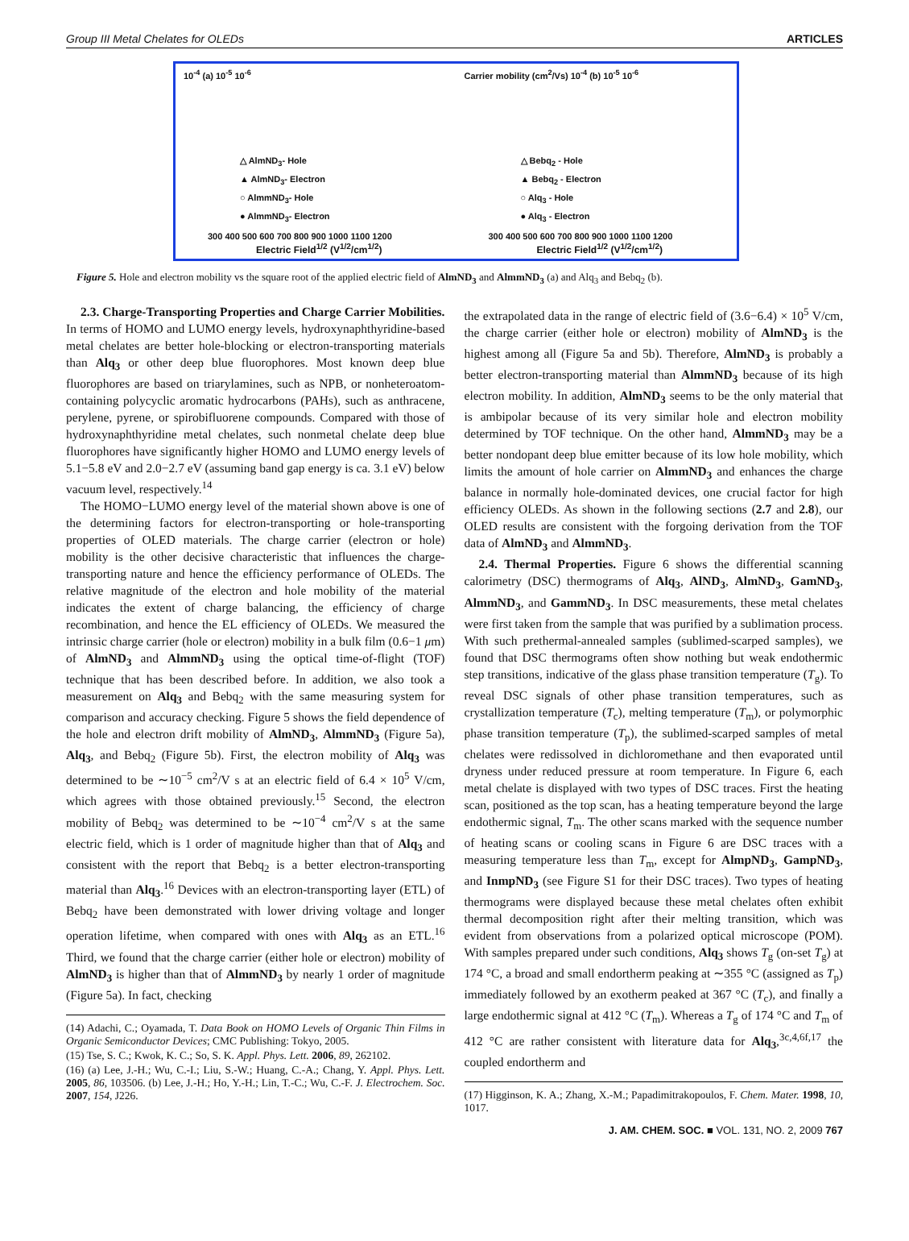Group III Metal Chelates for OLEDs ARTICLES
10<sup>-4</sup> (a) 10<sup>-5</sup> 10<sup>-6</sup>
△ AlmND<sub>3</sub>- Hole
▲ AlmND<sub>3</sub>- Electron
○ AlmmND<sub>3</sub>- Hole
● AlmmND<sub>3</sub>- Electron
300 400 500 600 700 800 900 1000 1100 1200
Electric Field<sup>1/2</sup> (V<sup>1/2</sup>/cm<sup>1/2</sup>)
Carrier mobility (cm<sup>2</sup>/Vs) 10<sup>-4</sup> (b) 10<sup>-5</sup> 10<sup>-6</sup>
△ Bebq<sub>2</sub> - Hole
▲ Bebq<sub>2</sub> - Electron
○ Alq<sub>3</sub> - Hole
● Alq<sub>3</sub> - Electron
300 400 500 600 700 800 900 1000 1100 1200
Electric Field<sup>1/2</sup> (V<sup>1/2</sup>/cm<sup>1/2</sup>)
Figure 5. Hole and electron mobility vs the square root of the applied electric field of AlmND<sub>3</sub> and AlmmND<sub>3</sub> (a) and Alq<sub>3</sub> and Bebq<sub>2</sub> (b).
2.3. Charge-Transporting Properties and Charge Carrier Mobilities. In terms of HOMO and LUMO energy levels, hydroxynaphthyridine-based metal chelates are better hole-blocking or electron-transporting materials than Alq<sub>3</sub> or other deep blue fluorophores. Most known deep blue fluorophores are based on triarylamines, such as NPB, or nonheteroatom-containing polycyclic aromatic hydrocarbons (PAHs), such as anthracene, perylene, pyrene, or spirobifluorene compounds. Compared with those of hydroxynaphthyridine metal chelates, such nonmetal chelate deep blue fluorophores have significantly higher HOMO and LUMO energy levels of 5.1−5.8 eV and 2.0−2.7 eV (assuming band gap energy is ca. 3.1 eV) below vacuum level, respectively.<sup>14</sup>
The HOMO−LUMO energy level of the material shown above is one of the determining factors for electron-transporting or hole-transporting properties of OLED materials. The charge carrier (electron or hole) mobility is the other decisive characteristic that influences the charge-transporting nature and hence the efficiency performance of OLEDs. The relative magnitude of the electron and hole mobility of the material indicates the extent of charge balancing, the efficiency of charge recombination, and hence the EL efficiency of OLEDs. We measured the intrinsic charge carrier (hole or electron) mobility in a bulk film (0.6−1 μm) of AlmND<sub>3</sub> and AlmmND<sub>3</sub> using the optical time-of-flight (TOF) technique that has been described before. In addition, we also took a measurement on Alq<sub>3</sub> and Bebq<sub>2</sub> with the same measuring system for comparison and accuracy checking. Figure 5 shows the field dependence of the hole and electron drift mobility of AlmND<sub>3</sub>, AlmmND<sub>3</sub> (Figure 5a), Alq<sub>3</sub>, and Bebq<sub>2</sub> (Figure 5b). First, the electron mobility of Alq<sub>3</sub> was determined to be ∼10<sup>−5</sup> cm<sup>2</sup>/V s at an electric field of 6.4 × 10<sup>5</sup> V/cm, which agrees with those obtained previously.<sup>15</sup> Second, the electron mobility of Bebq<sub>2</sub> was determined to be ∼10<sup>−4</sup> cm<sup>2</sup>/V s at the same electric field, which is 1 order of magnitude higher than that of Alq<sub>3</sub> and consistent with the report that Bebq<sub>2</sub> is a better electron-transporting material than Alq<sub>3</sub>.<sup>16</sup> Devices with an electron-transporting layer (ETL) of Bebq<sub>2</sub> have been demonstrated with lower driving voltage and longer operation lifetime, when compared with ones with Alq<sub>3</sub> as an ETL.<sup>16</sup> Third, we found that the charge carrier (either hole or electron) mobility of AlmND<sub>3</sub> is higher than that of AlmmND<sub>3</sub> by nearly 1 order of magnitude (Figure 5a). In fact, checking
(14) Adachi, C.; Oyamada, T. Data Book on HOMO Levels of Organic Thin Films in Organic Semiconductor Devices; CMC Publishing: Tokyo, 2005.
(15) Tse, S. C.; Kwok, K. C.; So, S. K. Appl. Phys. Lett. 2006, 89, 262102.
(16) (a) Lee, J.-H.; Wu, C.-I.; Liu, S.-W.; Huang, C.-A.; Chang, Y. Appl. Phys. Lett. 2005, 86, 103506. (b) Lee, J.-H.; Ho, Y.-H.; Lin, T.-C.; Wu, C.-F. J. Electrochem. Soc. 2007, 154, J226.
the extrapolated data in the range of electric field of (3.6−6.4) × 10<sup>5</sup> V/cm, the charge carrier (either hole or electron) mobility of AlmND<sub>3</sub> is the highest among all (Figure 5a and 5b). Therefore, AlmND<sub>3</sub> is probably a better electron-transporting material than AlmmND<sub>3</sub> because of its high electron mobility. In addition, AlmND<sub>3</sub> seems to be the only material that is ambipolar because of its very similar hole and electron mobility determined by TOF technique. On the other hand, AlmmND<sub>3</sub> may be a better nondopant deep blue emitter because of its low hole mobility, which limits the amount of hole carrier on AlmmND<sub>3</sub> and enhances the charge balance in normally hole-dominated devices, one crucial factor for high efficiency OLEDs. As shown in the following sections (2.7 and 2.8), our OLED results are consistent with the forgoing derivation from the TOF data of AlmND<sub>3</sub> and AlmmND<sub>3</sub>.
2.4. Thermal Properties. Figure 6 shows the differential scanning calorimetry (DSC) thermograms of Alq<sub>3</sub>, AlND<sub>3</sub>, AlmND<sub>3</sub>, GamND<sub>3</sub>, AlmmND<sub>3</sub>, and GammND<sub>3</sub>. In DSC measurements, these metal chelates were first taken from the sample that was purified by a sublimation process. With such prethermal-annealed samples (sublimed-scarped samples), we found that DSC thermograms often show nothing but weak endothermic step transitions, indicative of the glass phase transition temperature (T<sub>g</sub>). To reveal DSC signals of other phase transition temperatures, such as crystallization temperature (T<sub>c</sub>), melting temperature (T<sub>m</sub>), or polymorphic phase transition temperature (T<sub>p</sub>), the sublimed-scarped samples of metal chelates were redissolved in dichloromethane and then evaporated until dryness under reduced pressure at room temperature. In Figure 6, each metal chelate is displayed with two types of DSC traces. First the heating scan, positioned as the top scan, has a heating temperature beyond the large endothermic signal, T<sub>m</sub>. The other scans marked with the sequence number of heating scans or cooling scans in Figure 6 are DSC traces with a measuring temperature less than T<sub>m</sub>, except for AlmpND<sub>3</sub>, GampND<sub>3</sub>, and InmpND<sub>3</sub> (see Figure S1 for their DSC traces). Two types of heating thermograms were displayed because these metal chelates often exhibit thermal decomposition right after their melting transition, which was evident from observations from a polarized optical microscope (POM). With samples prepared under such conditions, Alq<sub>3</sub> shows T<sub>g</sub> (on-set T<sub>g</sub>) at 174 °C, a broad and small endortherm peaking at ∼355 °C (assigned as T<sub>p</sub>) immediately followed by an exotherm peaked at 367 °C (T<sub>c</sub>), and finally a large endothermic signal at 412 °C (T<sub>m</sub>). Whereas a T<sub>g</sub> of 174 °C and T<sub>m</sub> of 412 °C are rather consistent with literature data for Alq<sub>3</sub>,<sup>3c,4,6f,17</sup> the coupled endortherm and
(17) Higginson, K. A.; Zhang, X.-M.; Papadimitrakopoulos, F. Chem. Mater. 1998, 10, 1017.
J. AM. CHEM. SOC. ■ VOL. 131, NO. 2, 2009 767